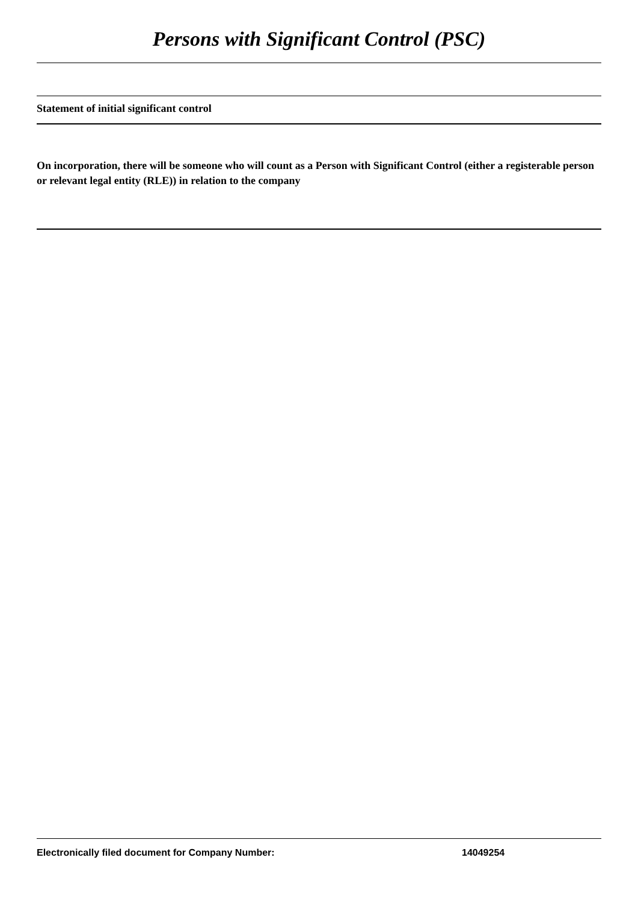Persons with Significant Control (PSC)
Statement of initial significant control
On incorporation, there will be someone who will count as a Person with Significant Control (either a registerable person or relevant legal entity (RLE)) in relation to the company
Electronically filed document for Company Number: 14049254